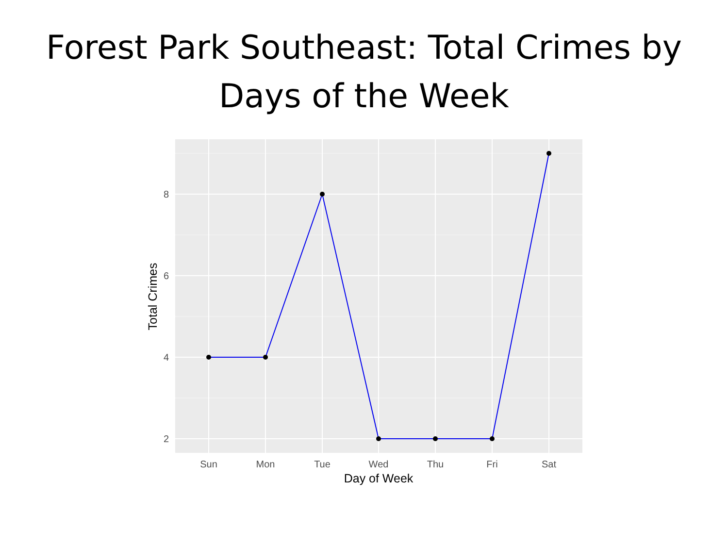Forest Park Southeast: Total Crimes by
Days of the Week
8
6
4
2
Sun
Mon
Tue
Wed
Thu
Fri
Sat
Day of Week
Total Crimes